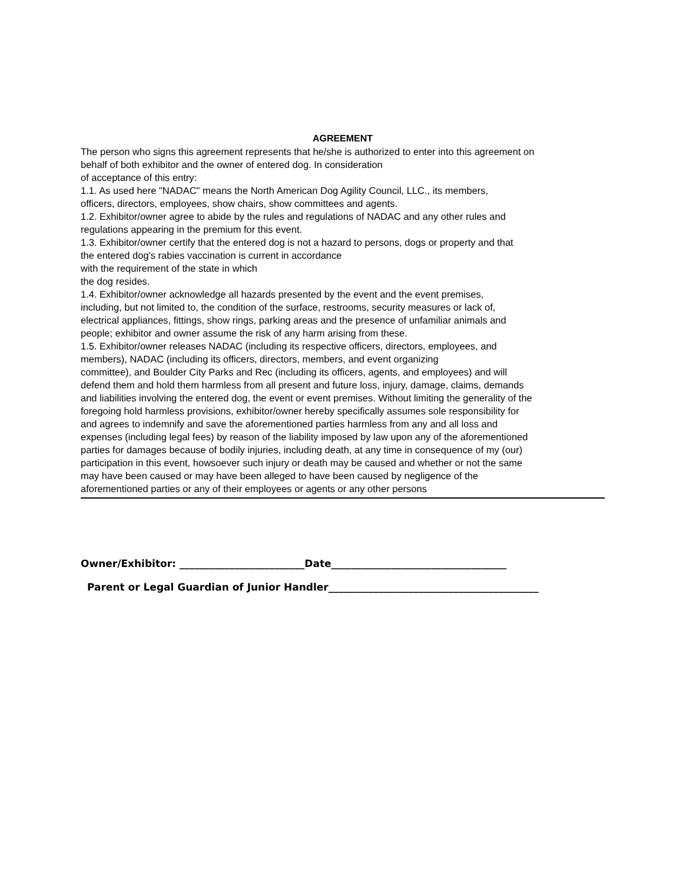AGREEMENT
The person who signs this agreement represents that he/she is authorized to enter into this agreement on
behalf of both exhibitor and the owner of entered dog. In consideration
of acceptance of this entry:
1.1. As used here "NADAC" means the North American Dog Agility Council, LLC., its members,
officers, directors, employees, show chairs, show committees and agents.
1.2. Exhibitor/owner agree to abide by the rules and regulations of NADAC and any other rules and
regulations appearing in the premium for this event.
1.3. Exhibitor/owner certify that the entered dog is not a hazard to persons, dogs or property and that
the entered dog's rabies vaccination is current in accordance
with the requirement of the state in which
the dog resides.
1.4. Exhibitor/owner acknowledge all hazards presented by the event and the event premises,
including, but not limited to, the condition of the surface, restrooms, security measures or lack of,
electrical appliances, fittings, show rings, parking areas and the presence of unfamiliar animals and
people; exhibitor and owner assume the risk of any harm arising from these.
1.5. Exhibitor/owner releases NADAC (including its respective officers, directors, employees, and
members), NADAC (including its officers, directors, members, and event organizing
committee), and Boulder City Parks and Rec (including its officers, agents, and employees) and will
defend them and hold them harmless from all present and future loss, injury, damage, claims, demands
and liabilities involving the entered dog, the event or event premises. Without limiting the generality of the
foregoing hold harmless provisions, exhibitor/owner hereby specifically assumes sole responsibility for
and agrees to indemnify and save the aforementioned parties harmless from any and all loss and
expenses (including legal fees) by reason of the liability imposed by law upon any of the aforementioned
parties for damages because of bodily injuries, including death, at any time in consequence of my (our)
participation in this event, howsoever such injury or death may be caused and whether or not the same
may have been caused or may have been alleged to have been caused by negligence of the
aforementioned parties or any of their employees or agents or any other persons
Owner/Exhibitor: _________________________Date___________________________________
Parent or Legal Guardian of Junior Handler__________________________________________